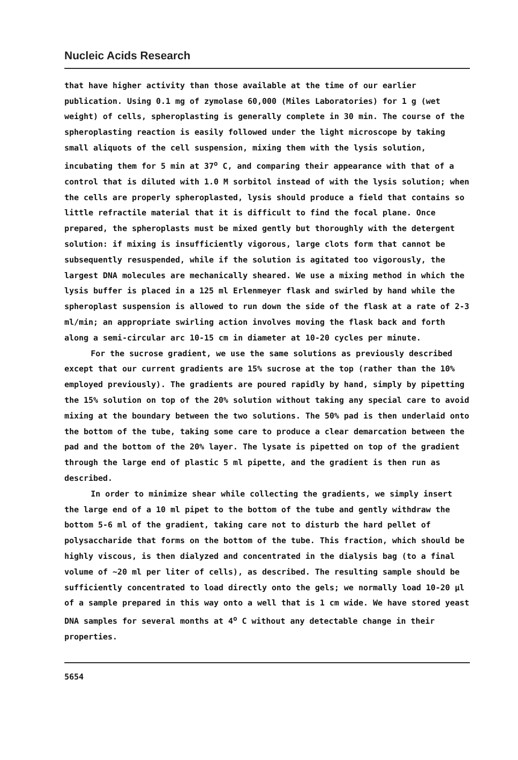Nucleic Acids Research
that have higher activity than those available at the time of our earlier publication. Using 0.1 mg of zymolase 60,000 (Miles Laboratories) for 1 g (wet weight) of cells, spheroplasting is generally complete in 30 min. The course of the spheroplasting reaction is easily followed under the light microscope by taking small aliquots of the cell suspension, mixing them with the lysis solution, incubating them for 5 min at 37<sup>o</sup> C, and comparing their appearance with that of a control that is diluted with 1.0 M sorbitol instead of with the lysis solution; when the cells are properly spheroplasted, lysis should produce a field that contains so little refractile material that it is difficult to find the focal plane. Once prepared, the spheroplasts must be mixed gently but thoroughly with the detergent solution: if mixing is insufficiently vigorous, large clots form that cannot be subsequently resuspended, while if the solution is agitated too vigorously, the largest DNA molecules are mechanically sheared. We use a mixing method in which the lysis buffer is placed in a 125 ml Erlenmeyer flask and swirled by hand while the spheroplast suspension is allowed to run down the side of the flask at a rate of 2-3 ml/min; an appropriate swirling action involves moving the flask back and forth along a semi-circular arc 10-15 cm in diameter at 10-20 cycles per minute.
For the sucrose gradient, we use the same solutions as previously described except that our current gradients are 15% sucrose at the top (rather than the 10% employed previously). The gradients are poured rapidly by hand, simply by pipetting the 15% solution on top of the 20% solution without taking any special care to avoid mixing at the boundary between the two solutions. The 50% pad is then underlaid onto the bottom of the tube, taking some care to produce a clear demarcation between the pad and the bottom of the 20% layer. The lysate is pipetted on top of the gradient through the large end of plastic 5 ml pipette, and the gradient is then run as described.
In order to minimize shear while collecting the gradients, we simply insert the large end of a 10 ml pipet to the bottom of the tube and gently withdraw the bottom 5-6 ml of the gradient, taking care not to disturb the hard pellet of polysaccharide that forms on the bottom of the tube. This fraction, which should be highly viscous, is then dialyzed and concentrated in the dialysis bag (to a final volume of ~20 ml per liter of cells), as described. The resulting sample should be sufficiently concentrated to load directly onto the gels; we normally load 10-20 µl of a sample prepared in this way onto a well that is 1 cm wide. We have stored yeast DNA samples for several months at 4<sup>o</sup> C without any detectable change in their properties.
5654